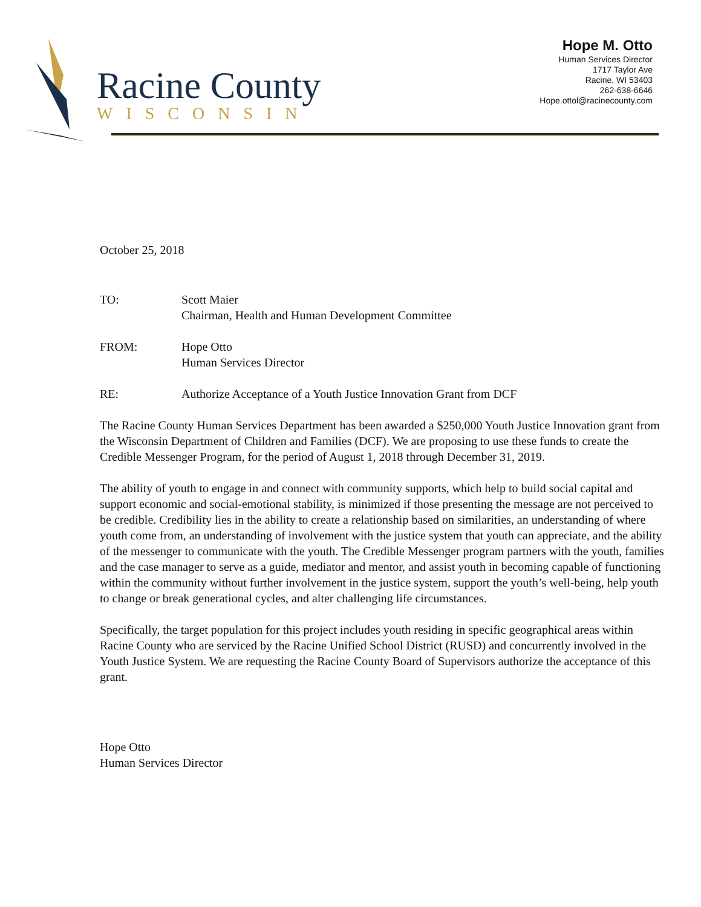Racine County
WISCONSIN
Hope M. Otto
Human Services Director
1717 Taylor Ave
Racine, WI 53403
262-638-6646
Hope.ottol@racinecounty.com
October 25, 2018
TO: Scott Maier
Chairman, Health and Human Development Committee
FROM: Hope Otto
Human Services Director
RE: Authorize Acceptance of a Youth Justice Innovation Grant from DCF
The Racine County Human Services Department has been awarded a $250,000 Youth Justice Innovation grant from the Wisconsin Department of Children and Families (DCF). We are proposing to use these funds to create the Credible Messenger Program, for the period of August 1, 2018 through December 31, 2019.
The ability of youth to engage in and connect with community supports, which help to build social capital and support economic and social-emotional stability, is minimized if those presenting the message are not perceived to be credible. Credibility lies in the ability to create a relationship based on similarities, an understanding of where youth come from, an understanding of involvement with the justice system that youth can appreciate, and the ability of the messenger to communicate with the youth. The Credible Messenger program partners with the youth, families and the case manager to serve as a guide, mediator and mentor, and assist youth in becoming capable of functioning within the community without further involvement in the justice system, support the youth’s well-being, help youth to change or break generational cycles, and alter challenging life circumstances.
Specifically, the target population for this project includes youth residing in specific geographical areas within Racine County who are serviced by the Racine Unified School District (RUSD) and concurrently involved in the Youth Justice System. We are requesting the Racine County Board of Supervisors authorize the acceptance of this grant.
Hope Otto
Human Services Director